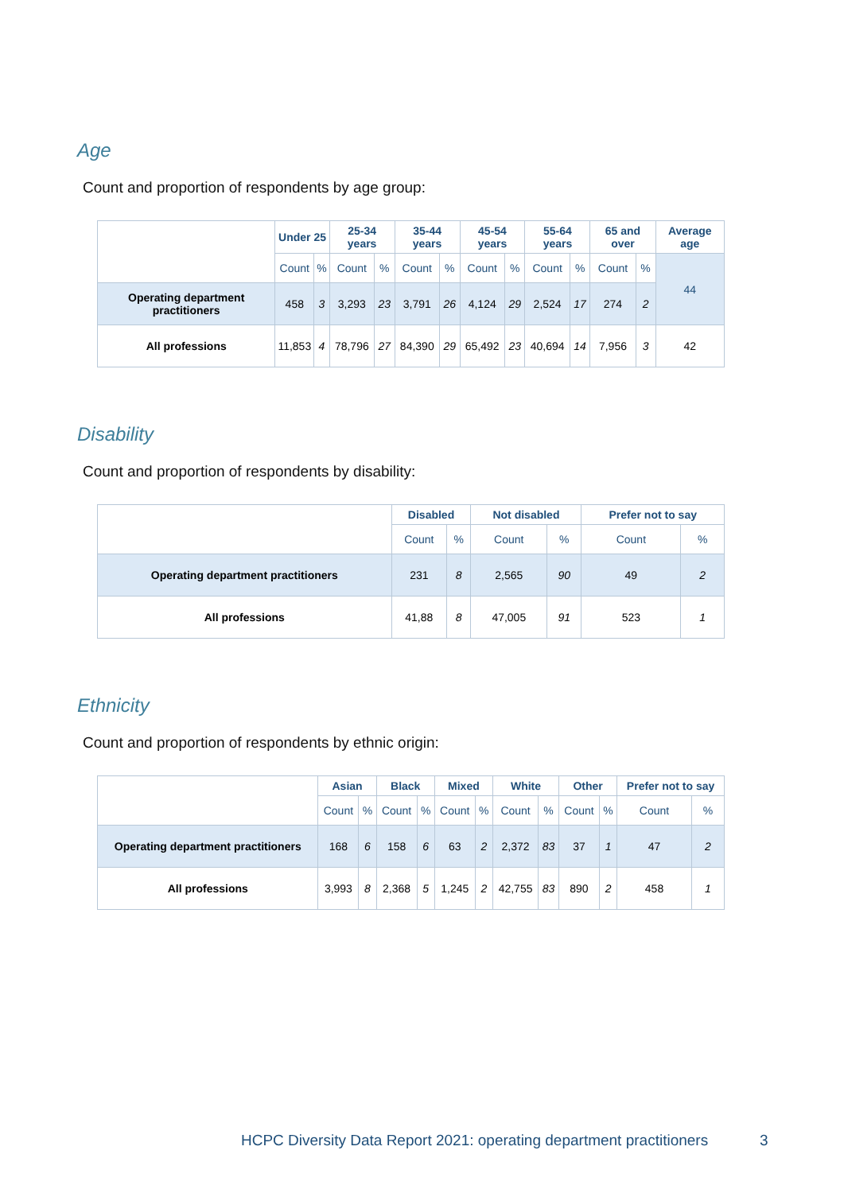Age
Count and proportion of respondents by age group:
| | Under 25 | | 25-34 years | | 35-44 years | | 45-54 years | | 55-64 years | | 65 and over | | Average age |
| --- | --- | --- | --- | --- | --- | --- | --- | --- | --- | --- | --- | --- | --- |
| | Count | % | Count | % | Count | % | Count | % | Count | % | Count | % | 44 |
| Operating department practitioners | 458 | 3 | 3,293 | 23 | 3,791 | 26 | 4,124 | 29 | 2,524 | 17 | 274 | 2 | |
| All professions | 11,853 | 4 | 78,796 | 27 | 84,390 | 29 | 65,492 | 23 | 40,694 | 14 | 7,956 | 3 | 42 |
Disability
Count and proportion of respondents by disability:
| | Disabled | | Not disabled | | Prefer not to say | |
| --- | --- | --- | --- | --- | --- | --- |
| | Count | % | Count | % | Count | % |
| Operating department practitioners | 231 | 8 | 2,565 | 90 | 49 | 2 |
| All professions | 41,88 | 8 | 47,005 | 91 | 523 | 1 |
Ethnicity
Count and proportion of respondents by ethnic origin:
| | Asian | | Black | | Mixed | | White | | Other | | Prefer not to say | |
| --- | --- | --- | --- | --- | --- | --- | --- | --- | --- | --- | --- | --- |
| | Count | % | Count | % | Count | % | Count | % | Count | % | Count | % |
| Operating department practitioners | 168 | 6 | 158 | 6 | 63 | 2 | 2,372 | 83 | 37 | 1 | 47 | 2 |
| All professions | 3,993 | 8 | 2,368 | 5 | 1,245 | 2 | 42,755 | 83 | 890 | 2 | 458 | 1 |
HCPC Diversity Data Report 2021: operating department practitioners
3